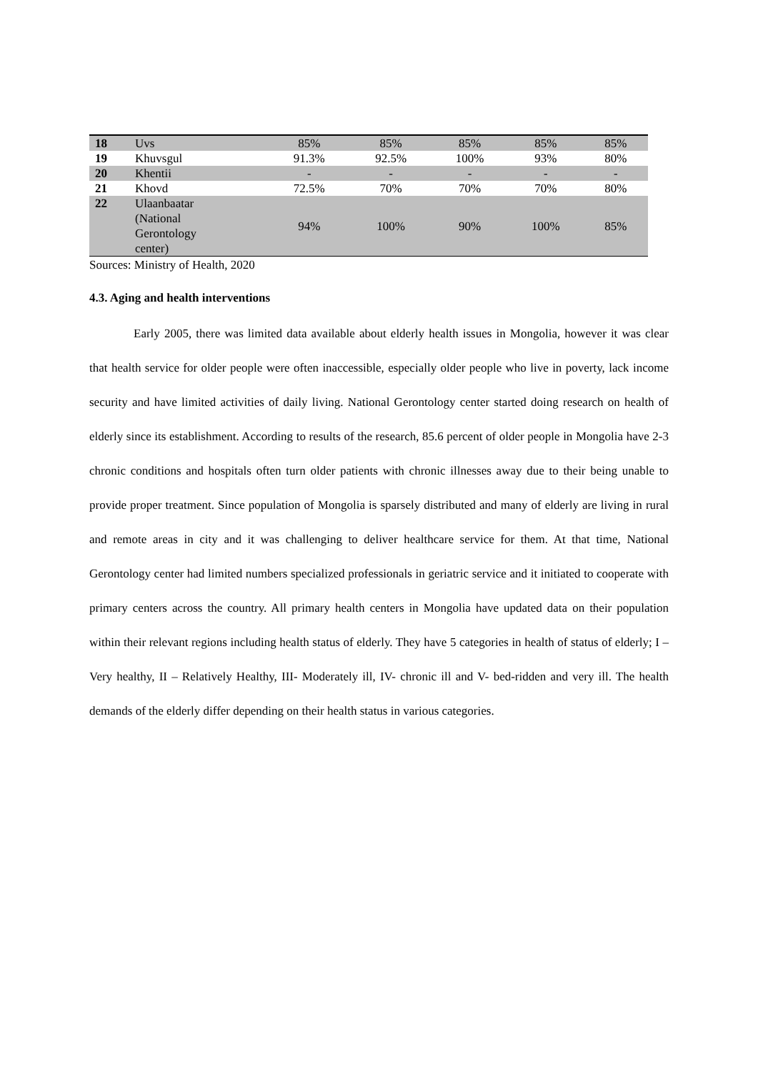| 18 | Uvs | 85% | 85% | 85% | 85% | 85% |
| 19 | Khuvsgul | 91.3% | 92.5% | 100% | 93% | 80% |
| 20 | Khentii | - | - | - | - | - |
| 21 | Khovd | 72.5% | 70% | 70% | 70% | 80% |
| 22 | Ulaanbaatar (National Gerontology center) | 94% | 100% | 90% | 100% | 85% |
Sources: Ministry of Health, 2020
4.3. Aging and health interventions
Early 2005, there was limited data available about elderly health issues in Mongolia, however it was clear that health service for older people were often inaccessible, especially older people who live in poverty, lack income security and have limited activities of daily living. National Gerontology center started doing research on health of elderly since its establishment. According to results of the research, 85.6 percent of older people in Mongolia have 2-3 chronic conditions and hospitals often turn older patients with chronic illnesses away due to their being unable to provide proper treatment. Since population of Mongolia is sparsely distributed and many of elderly are living in rural and remote areas in city and it was challenging to deliver healthcare service for them. At that time, National Gerontology center had limited numbers specialized professionals in geriatric service and it initiated to cooperate with primary centers across the country. All primary health centers in Mongolia have updated data on their population within their relevant regions including health status of elderly. They have 5 categories in health of status of elderly; I – Very healthy, II – Relatively Healthy, III- Moderately ill, IV- chronic ill and V- bed-ridden and very ill. The health demands of the elderly differ depending on their health status in various categories.